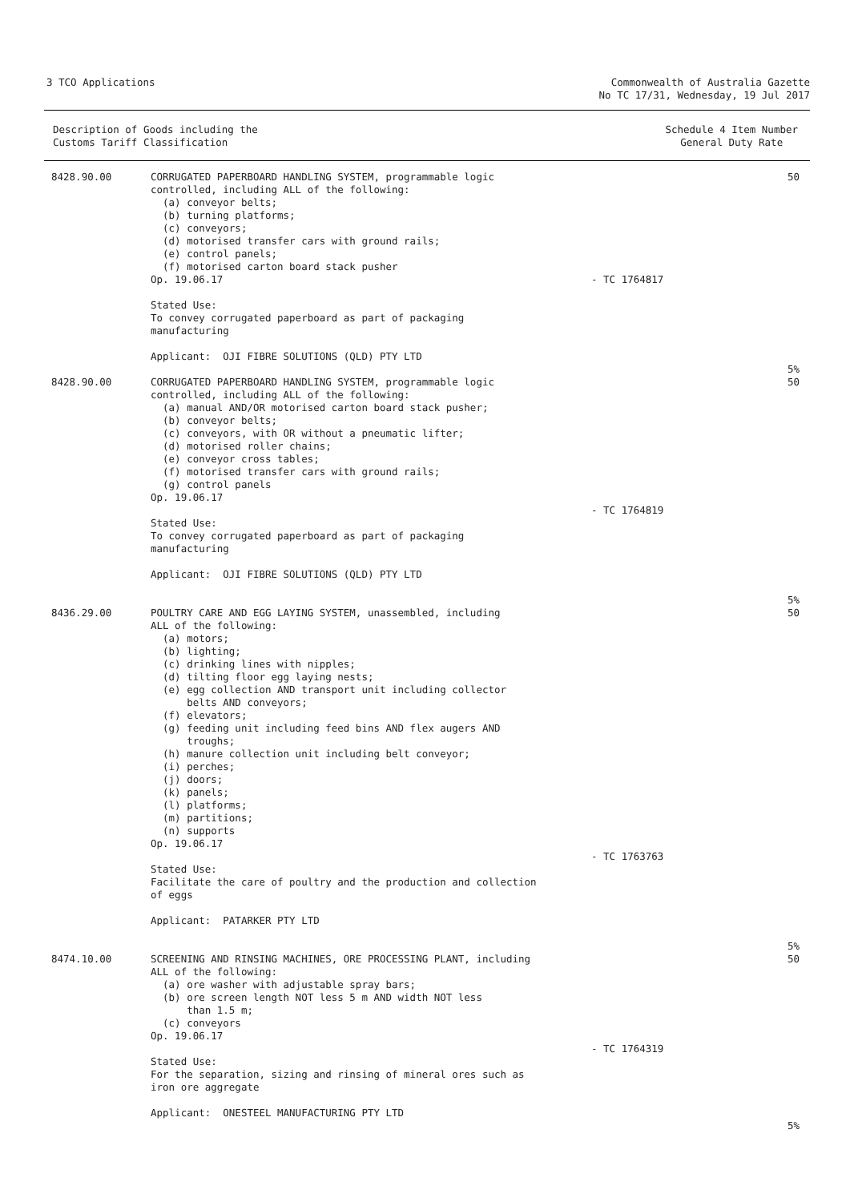3 TCO Applications Commonwealth of Australia Gazette
No TC 17/31, Wednesday, 19 Jul 2017
Description of Goods including the
Customs Tariff Classification
Schedule 4 Item Number
General Duty Rate
| 8428.90.00 | CORRUGATED PAPERBOARD HANDLING SYSTEM, programmable logic controlled, including ALL of the following: (a) conveyor belts; (b) turning platforms; (c) conveyors; (d) motorised transfer cars with ground rails; (e) control panels; (f) motorised carton board stack pusher Op. 19.06.17 Stated Use: To convey corrugated paperboard as part of packaging manufacturing Applicant: OJI FIBRE SOLUTIONS (QLD) PTY LTD | - TC 1764817 | 50 5% |
| 8428.90.00 | CORRUGATED PAPERBOARD HANDLING SYSTEM, programmable logic controlled, including ALL of the following: (a) manual AND/OR motorised carton board stack pusher; (b) conveyor belts; (c) conveyors, with OR without a pneumatic lifter; (d) motorised roller chains; (e) conveyor cross tables; (f) motorised transfer cars with ground rails; (g) control panels Op. 19.06.17 Stated Use: To convey corrugated paperboard as part of packaging manufacturing Applicant: OJI FIBRE SOLUTIONS (QLD) PTY LTD | - TC 1764819 | 50 5% |
| 8436.29.00 | POULTRY CARE AND EGG LAYING SYSTEM, unassembled, including ALL of the following: (a) motors; (b) lighting; (c) drinking lines with nipples; (d) tilting floor egg laying nests; (e) egg collection AND transport unit including collector belts AND conveyors; (f) elevators; (g) feeding unit including feed bins AND flex augers AND troughs; (h) manure collection unit including belt conveyor; (i) perches; (j) doors; (k) panels; (l) platforms; (m) partitions; (n) supports Op. 19.06.17 Stated Use: Facilitate the care of poultry and the production and collection of eggs Applicant: PATARKER PTY LTD | - TC 1763763 | 50 5% |
| 8474.10.00 | SCREENING AND RINSING MACHINES, ORE PROCESSING PLANT, including ALL of the following: (a) ore washer with adjustable spray bars; (b) ore screen length NOT less 5 m AND width NOT less than 1.5 m; (c) conveyors Op. 19.06.17 Stated Use: For the separation, sizing and rinsing of mineral ores such as iron ore aggregate Applicant: ONESTEEL MANUFACTURING PTY LTD | - TC 1764319 | 50 5% |